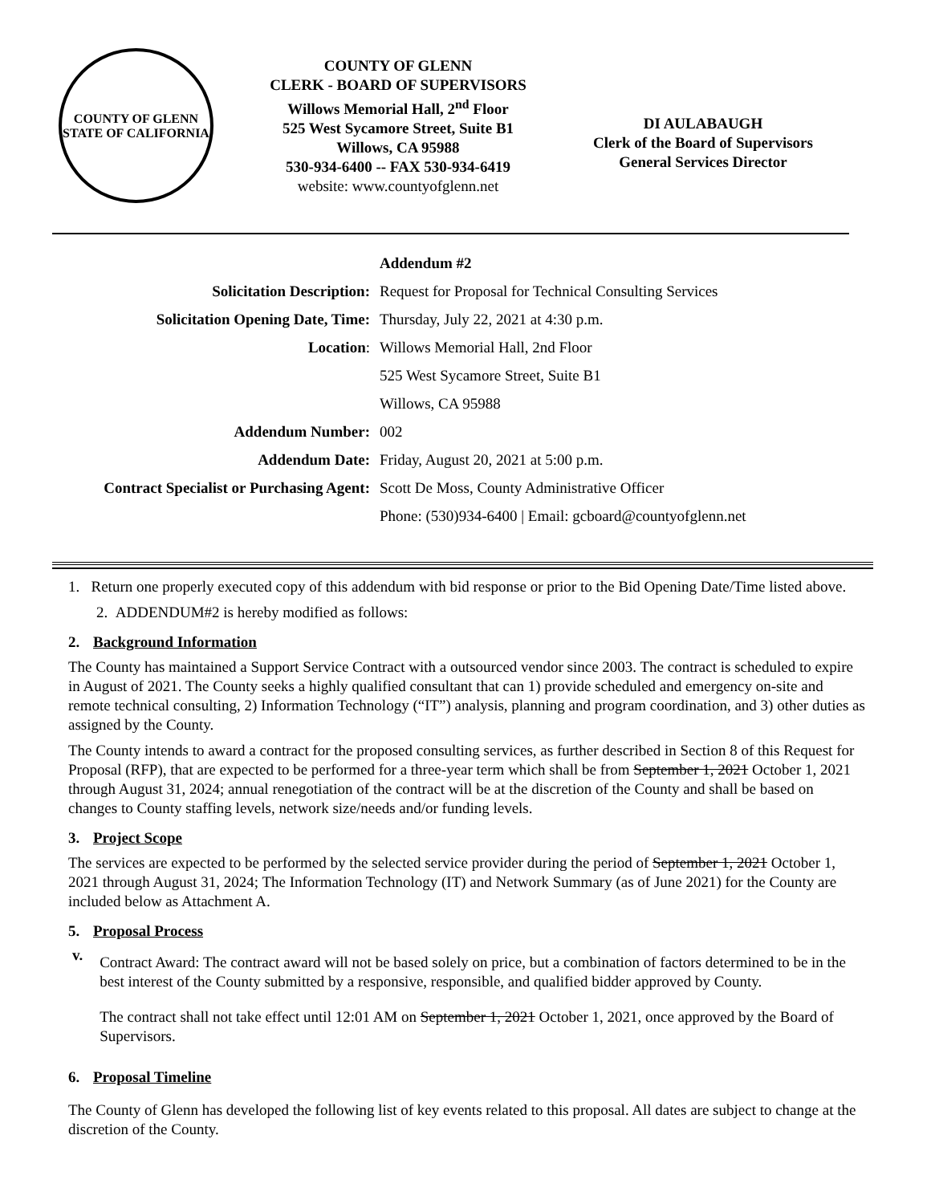COUNTY OF GLENN
STATE OF CALIFORNIA
COUNTY OF GLENN
CLERK - BOARD OF SUPERVISORS
Willows Memorial Hall, 2<sup>nd</sup> Floor
525 West Sycamore Street, Suite B1
Willows, CA 95988
530-934-6400 -- FAX 530-934-6419
website: www.countyofglenn.net
DI AULABAUGH
Clerk of the Board of Supervisors
General Services Director
| | Addendum #2 |
| Solicitation Description: | Request for Proposal for Technical Consulting Services |
| Solicitation Opening Date, Time: | Thursday, July 22, 2021 at 4:30 p.m. |
| Location : | Willows Memorial Hall, 2nd Floor |
| | 525 West Sycamore Street, Suite B1 |
| | Willows, CA 95988 |
| Addendum Number: | 002 |
| Addendum Date: | Friday, August 20, 2021 at 5:00 p.m. |
| Contract Specialist or Purchasing Agent: | Scott De Moss, County Administrative Officer |
| | Phone: (530)934-6400 / Email: gcboard@countyofglenn.net |
1. Return one properly executed copy of this addendum with bid response or prior to the Bid Opening Date/Time listed above.
2. ADDENDUM#2 is hereby modified as follows:
2. Background Information
The County has maintained a Support Service Contract with a outsourced vendor since 2003. The contract is scheduled to expire in August of 2021. The County seeks a highly qualified consultant that can 1) provide scheduled and emergency on-site and remote technical consulting, 2) Information Technology (“IT”) analysis, planning and program coordination, and 3) other duties as assigned by the County.
The County intends to award a contract for the proposed consulting services, as further described in Section 8 of this Request for Proposal (RFP), that are expected to be performed for a three-year term which shall be from September 1, 2021 October 1, 2021 through August 31, 2024; annual renegotiation of the contract will be at the discretion of the County and shall be based on changes to County staffing levels, network size/needs and/or funding levels.
3. Project Scope
The services are expected to be performed by the selected service provider during the period of September 1, 2021 October 1, 2021 through August 31, 2024; The Information Technology (IT) and Network Summary (as of June 2021) for the County are included below as Attachment A.
5. Proposal Process
v.
Contract Award: The contract award will not be based solely on price, but a combination of factors determined to be in the best interest of the County submitted by a responsive, responsible, and qualified bidder approved by County.
The contract shall not take effect until 12:01 AM on September 1, 2021 October 1, 2021, once approved by the Board of Supervisors.
6. Proposal Timeline
The County of Glenn has developed the following list of key events related to this proposal. All dates are subject to change at the discretion of the County.